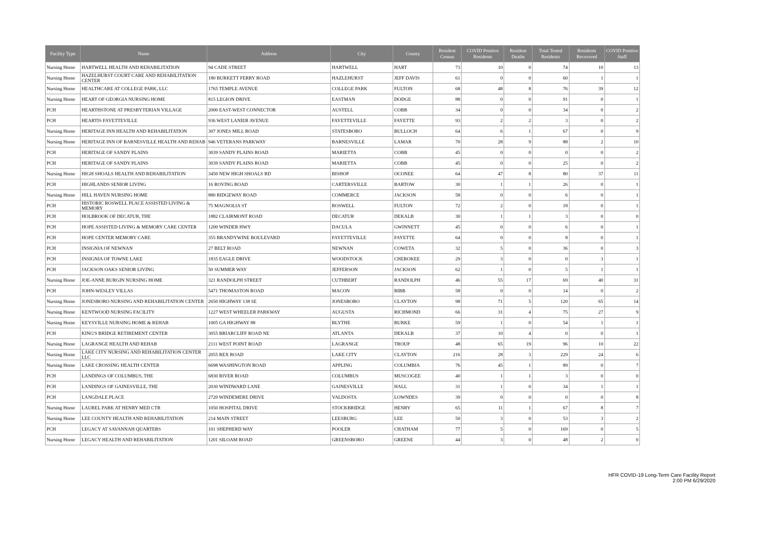| Facility Type | Name | Address | City | County | Resident Census | COVID Positive Residents | Resident Deaths | Total Tested Residents | Residents Recovered | COVID Positive Staff |
| --- | --- | --- | --- | --- | --- | --- | --- | --- | --- | --- |
| Nursing Home | HARTWELL HEALTH AND REHABILITATION | 94 CADE STREET | HARTWELL | HART | 73 | 10 | 0 | 74 | 10 | 13 |
| Nursing Home | HAZELHURST COURT CARE AND REHABILITATION CENTER | 180 BURKETT FERRY ROAD | HAZLEHURST | JEFF DAVIS | 61 | 0 | 0 | 60 | 1 | 1 |
| Nursing Home | HEALTHCARE AT COLLEGE PARK, LLC | 1765 TEMPLE AVENUE | COLLEGE PARK | FULTON | 68 | 48 | 8 | 76 | 39 | 12 |
| Nursing Home | HEART OF GEORGIA NURSING HOME | 815 LEGION DRIVE | EASTMAN | DODGE | 88 | 0 | 0 | 91 | 0 | 1 |
| PCH | HEARTHSTONE AT PRESBYTERIAN VILLAGE | 2000 EAST-WEST CONNECTOR | AUSTELL | COBB | 34 | 0 | 0 | 34 | 0 | 2 |
| PCH | HEARTIS FAYETTEVILLE | 936 WEST LANIER AVENUE | FAYETTEVILLE | FAYETTE | 93 | 2 | 2 | 3 | 0 | 2 |
| Nursing Home | HERITAGE INN HEALTH AND REHABILITATION | 307 JONES MILL ROAD | STATESBORO | BULLOCH | 64 | 6 | 1 | 67 | 0 | 9 |
| Nursing Home | HERITAGE INN OF BARNESVILLE HEALTH AND REHAB | 946 VETERANS PARKWAY | BARNESVILLE | LAMAR | 70 | 28 | 9 | 88 | 2 | 10 |
| PCH | HERITAGE OF SANDY PLAINS | 3039 SANDY PLAINS ROAD | MARIETTA | COBB | 45 | 0 | 0 | 0 | 0 | 2 |
| PCH | HERITAGE OF SANDY PLAINS | 3039 SANDY PLAINS ROAD | MARIETTA | COBB | 45 | 0 | 0 | 25 | 0 | 2 |
| Nursing Home | HIGH SHOALS HEALTH AND REHABILITATION | 3450 NEW HIGH SHOALS RD | BISHOP | OCONEE | 64 | 47 | 8 | 80 | 37 | 11 |
| PCH | HIGHLANDS SENIOR LIVING | 16 ROVING ROAD | CARTERSVILLE | BARTOW | 30 | 1 | 1 | 26 | 0 | 1 |
| Nursing Home | HILL HAVEN NURSING HOME | 880 RIDGEWAY ROAD | COMMERCE | JACKSON | 58 | 0 | 0 | 6 | 0 | 1 |
| PCH | HISTORIC ROSWELL PLACE ASSISTED LIVING & MEMORY | 75 MAGNOLIA ST | ROSWELL | FULTON | 72 | 2 | 0 | 18 | 0 | 1 |
| PCH | HOLBROOK OF DECATUR, THE | 1882 CLAIRMONT ROAD | DECATUR | DEKALB | 30 | 1 | 1 | 3 | 0 | 0 |
| PCH | HOPE ASSISTED LIVING & MEMORY CARE CENTER | 1200 WINDER HWY | DACULA | GWINNETT | 45 | 0 | 0 | 6 | 0 | 1 |
| PCH | HOPE CENTER MEMORY CARE | 355 BRANDYWINE BOULEVARD | FAYETTEVILLE | FAYETTE | 64 | 0 | 0 | 8 | 0 | 1 |
| PCH | INSIGNIA OF NEWNAN | 27 BELT ROAD | NEWNAN | COWETA | 32 | 5 | 0 | 36 | 0 | 3 |
| PCH | INSIGNIA OF TOWNE LAKE | 1835 EAGLE DRIVE | WOODSTOCK | CHEROKEE | 29 | 3 | 0 | 0 | 3 | 1 |
| PCH | JACKSON OAKS SENIOR LIVING | 50 SUMMER WAY | JEFFERSON | JACKSON | 62 | 1 | 0 | 5 | 1 | 1 |
| Nursing Home | JOE-ANNE BURGIN NURSING HOME | 321 RANDOLPH STREET | CUTHBERT | RANDOLPH | 46 | 55 | 17 | 69 | 40 | 31 |
| PCH | JOHN-WESLEY VILLAS | 5471 THOMASTON ROAD | MACON | BIBB | 58 | 0 | 0 | 14 | 0 | 2 |
| Nursing Home | JONESBORO NURSING AND REHABILITATION CENTER | 2650 HIGHWAY 138 SE | JONESBORO | CLAYTON | 98 | 71 | 5 | 120 | 65 | 14 |
| Nursing Home | KENTWOOD NURSING FACILITY | 1227 WEST WHEELER PARKWAY | AUGUSTA | RICHMOND | 66 | 31 | 4 | 75 | 27 | 9 |
| Nursing Home | KEYSVILLE NURSING HOME & REHAB | 1005 GA HIGHWAY 88 | BLYTHE | BURKE | 59 | 1 | 0 | 54 | 1 | 1 |
| PCH | KING'S BRIDGE RETIREMENT CENTER | 3055 BRIARCLIFF ROAD NE | ATLANTA | DEKALB | 37 | 10 | 4 | 0 | 0 | 1 |
| Nursing Home | LAGRANGE HEALTH AND REHAB | 2111 WEST POINT ROAD | LAGRANGE | TROUP | 48 | 65 | 19 | 96 | 10 | 22 |
| Nursing Home | LAKE CITY NURSING AND REHABILITATION CENTER LLC | 2055 REX ROAD | LAKE CITY | CLAYTON | 216 | 28 | 3 | 229 | 24 | 6 |
| Nursing Home | LAKE CROSSING HEALTH CENTER | 6698 WASHINGTON ROAD | APPLING | COLUMBIA | 76 | 45 | 1 | 89 | 0 | 7 |
| PCH | LANDINGS OF COLUMBUS, THE | 6830 RIVER ROAD | COLUMBUS | MUSCOGEE | 40 | 1 | 1 | 3 | 0 | 0 |
| PCH | LANDINGS OF GAINESVILLE, THE | 2030 WINDWARD LANE | GAINESVILLE | HALL | 31 | 1 | 0 | 34 | 1 | 1 |
| PCH | LANGDALE PLACE | 2720 WINDEMERE DRIVE | VALDOSTA | LOWNDES | 39 | 0 | 0 | 0 | 0 | 8 |
| Nursing Home | LAUREL PARK AT HENRY MED CTR | 1050 HOSPITAL DRIVE | STOCKBRIDGE | HENRY | 65 | 11 | 1 | 67 | 8 | 7 |
| Nursing Home | LEE COUNTY HEALTH AND REHABILITATION | 214 MAIN STREET | LEESBURG | LEE | 50 | 3 | 0 | 53 | 3 | 2 |
| PCH | LEGACY AT SAVANNAH QUARTERS | 101 SHEPHERD WAY | POOLER | CHATHAM | 77 | 5 | 0 | 169 | 0 | 5 |
| Nursing Home | LEGACY HEALTH AND REHABILITATION | 1201 SILOAM ROAD | GREENSBORO | GREENE | 44 | 3 | 0 | 48 | 2 | 0 |
HFR COVID-19 Long-Term Care Facility Report
2:00 PM 6/29/2020